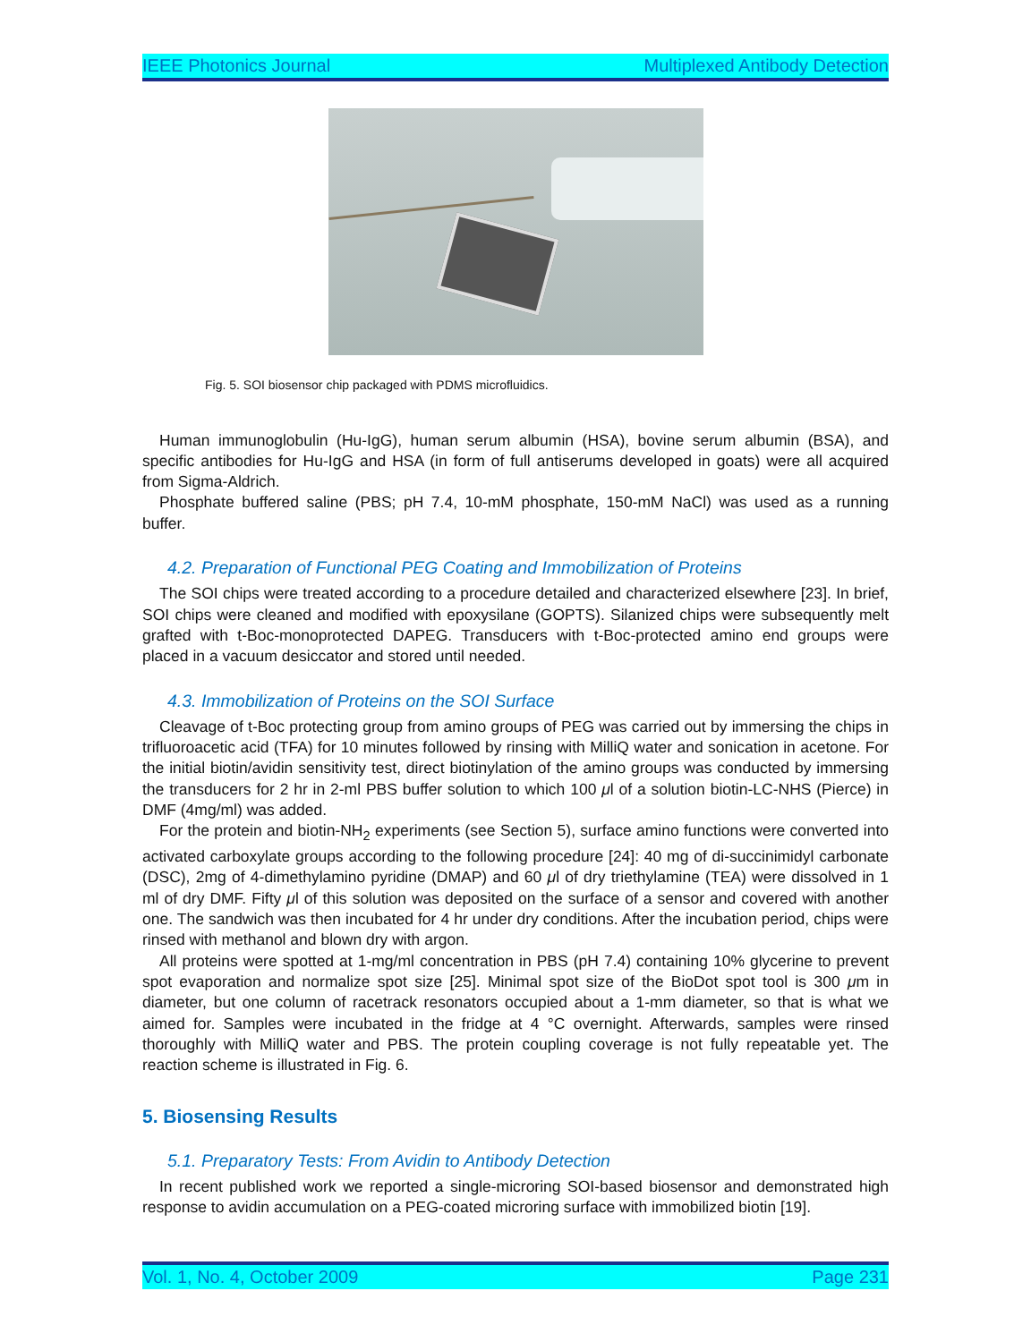IEEE Photonics Journal Multiplexed Antibody Detection
Fig. 5. SOI biosensor chip packaged with PDMS microfluidics.
Human immunoglobulin (Hu-IgG), human serum albumin (HSA), bovine serum albumin (BSA), and specific antibodies for Hu-IgG and HSA (in form of full antiserums developed in goats) were all acquired from Sigma-Aldrich.
Phosphate buffered saline (PBS; pH 7.4, 10-mM phosphate, 150-mM NaCl) was used as a running buffer.
4.2. Preparation of Functional PEG Coating and Immobilization of Proteins
The SOI chips were treated according to a procedure detailed and characterized elsewhere [23]. In brief, SOI chips were cleaned and modified with epoxysilane (GOPTS). Silanized chips were subsequently melt grafted with t-Boc-monoprotected DAPEG. Transducers with t-Boc-protected amino end groups were placed in a vacuum desiccator and stored until needed.
4.3. Immobilization of Proteins on the SOI Surface
Cleavage of t-Boc protecting group from amino groups of PEG was carried out by immersing the chips in trifluoroacetic acid (TFA) for 10 minutes followed by rinsing with MilliQ water and sonication in acetone. For the initial biotin/avidin sensitivity test, direct biotinylation of the amino groups was conducted by immersing the transducers for 2 hr in 2-ml PBS buffer solution to which 100 μl of a solution biotin-LC-NHS (Pierce) in DMF (4mg/ml) was added.
For the protein and biotin-NH<sub>2</sub> experiments (see Section 5), surface amino functions were converted into activated carboxylate groups according to the following procedure [24]: 40 mg of di-succinimidyl carbonate (DSC), 2mg of 4-dimethylamino pyridine (DMAP) and 60 μl of dry triethylamine (TEA) were dissolved in 1 ml of dry DMF. Fifty μl of this solution was deposited on the surface of a sensor and covered with another one. The sandwich was then incubated for 4 hr under dry conditions. After the incubation period, chips were rinsed with methanol and blown dry with argon.
All proteins were spotted at 1-mg/ml concentration in PBS (pH 7.4) containing 10% glycerine to prevent spot evaporation and normalize spot size [25]. Minimal spot size of the BioDot spot tool is 300 μm in diameter, but one column of racetrack resonators occupied about a 1-mm diameter, so that is what we aimed for. Samples were incubated in the fridge at 4 °C overnight. Afterwards, samples were rinsed thoroughly with MilliQ water and PBS. The protein coupling coverage is not fully repeatable yet. The reaction scheme is illustrated in Fig. 6.
5. Biosensing Results
5.1. Preparatory Tests: From Avidin to Antibody Detection
In recent published work we reported a single-microring SOI-based biosensor and demonstrated high response to avidin accumulation on a PEG-coated microring surface with immobilized biotin [19].
Vol. 1, No. 4, October 2009 Page 231